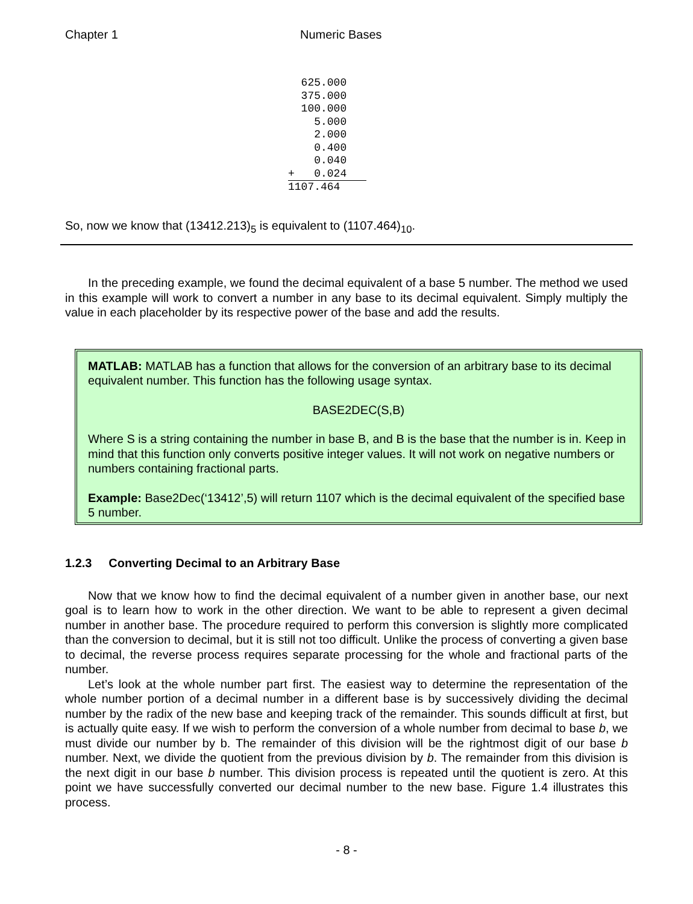Chapter 1 Numeric Bases
  625.000
  375.000
  100.000
    5.000
    2.000
    0.400
    0.040
+   0.024
1107.464
So, now we know that (13412.213)<sub>5</sub> is equivalent to (1107.464)<sub>10</sub>.
In the preceding example, we found the decimal equivalent of a base 5 number. The method we used in this example will work to convert a number in any base to its decimal equivalent. Simply multiply the value in each placeholder by its respective power of the base and add the results.
MATLAB: MATLAB has a function that allows for the conversion of an arbitrary base to its decimal equivalent number. This function has the following usage syntax.
BASE2DEC(S,B)
Where S is a string containing the number in base B, and B is the base that the number is in. Keep in mind that this function only converts positive integer values. It will not work on negative numbers or numbers containing fractional parts.
Example: Base2Dec(‘13412’,5) will return 1107 which is the decimal equivalent of the specified base 5 number.
1.2.3 Converting Decimal to an Arbitrary Base
Now that we know how to find the decimal equivalent of a number given in another base, our next goal is to learn how to work in the other direction. We want to be able to represent a given decimal number in another base. The procedure required to perform this conversion is slightly more complicated than the conversion to decimal, but it is still not too difficult. Unlike the process of converting a given base to decimal, the reverse process requires separate processing for the whole and fractional parts of the number.
Let’s look at the whole number part first. The easiest way to determine the representation of the whole number portion of a decimal number in a different base is by successively dividing the decimal number by the radix of the new base and keeping track of the remainder. This sounds difficult at first, but is actually quite easy. If we wish to perform the conversion of a whole number from decimal to base b, we must divide our number by b. The remainder of this division will be the rightmost digit of our base b number. Next, we divide the quotient from the previous division by b. The remainder from this division is the next digit in our base b number. This division process is repeated until the quotient is zero. At this point we have successfully converted our decimal number to the new base. Figure 1.4 illustrates this process.
- 8 -